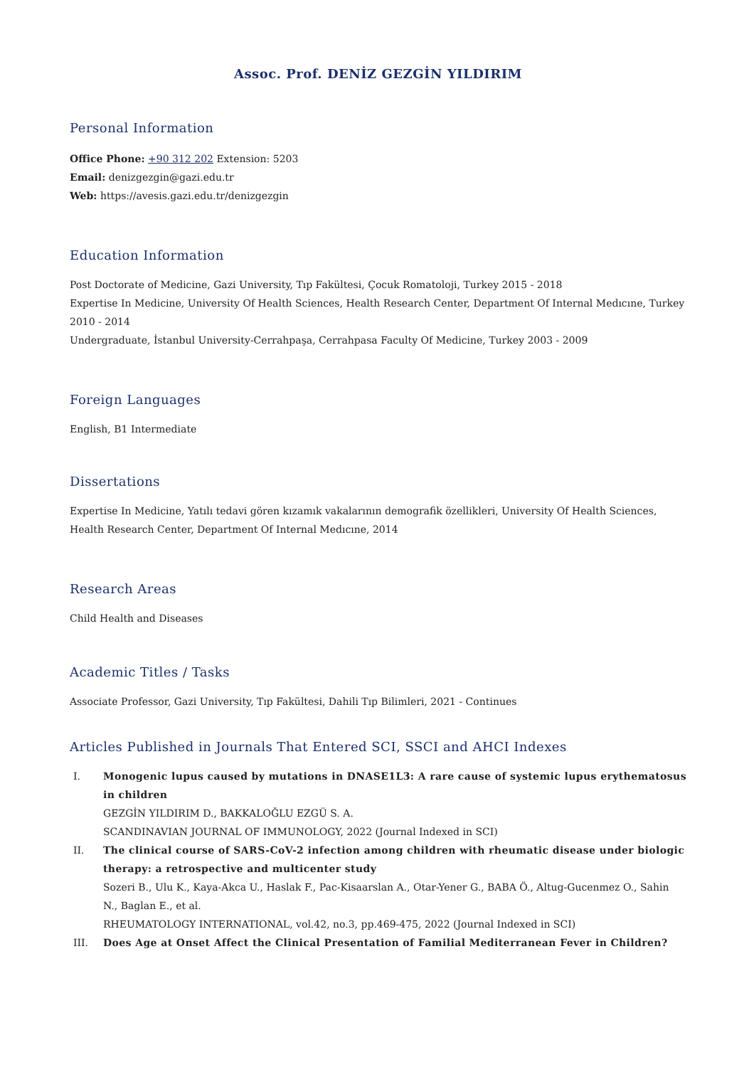Assoc. Prof. DENİZ GEZGİN YILDIRIM
Personal Information
Office Phone: +90 312 202 Extension: 5203
Email: denizgezgin@gazi.edu.tr
Web: https://avesis.gazi.edu.tr/denizgezgin
Education Information
Post Doctorate of Medicine, Gazi University, Tıp Fakültesi, Çocuk Romatoloji, Turkey 2015 - 2018
Expertise In Medicine, University Of Health Sciences, Health Research Center, Department Of Internal Medıcıne, Turkey 2010 - 2014
Undergraduate, İstanbul University-Cerrahpaşa, Cerrahpasa Faculty Of Medicine, Turkey 2003 - 2009
Foreign Languages
English, B1 Intermediate
Dissertations
Expertise In Medicine, Yatılı tedavi gören kızamık vakalarının demografik özellikleri, University Of Health Sciences, Health Research Center, Department Of Internal Medıcıne, 2014
Research Areas
Child Health and Diseases
Academic Titles / Tasks
Associate Professor, Gazi University, Tıp Fakültesi, Dahili Tıp Bilimleri, 2021 - Continues
Articles Published in Journals That Entered SCI, SSCI and AHCI Indexes
I. Monogenic lupus caused by mutations in DNASE1L3: A rare cause of systemic lupus erythematosus in children
GEZGİN YILDIRIM D., BAKKALOĞLU EZGÜ S. A.
SCANDINAVIAN JOURNAL OF IMMUNOLOGY, 2022 (Journal Indexed in SCI)
II. The clinical course of SARS-CoV-2 infection among children with rheumatic disease under biologic therapy: a retrospective and multicenter study
Sozeri B., Ulu K., Kaya-Akca U., Haslak F., Pac-Kisaarslan A., Otar-Yener G., BABA Ö., Altug-Gucenmez O., Sahin N., Baglan E., et al.
RHEUMATOLOGY INTERNATIONAL, vol.42, no.3, pp.469-475, 2022 (Journal Indexed in SCI)
III. Does Age at Onset Affect the Clinical Presentation of Familial Mediterranean Fever in Children?